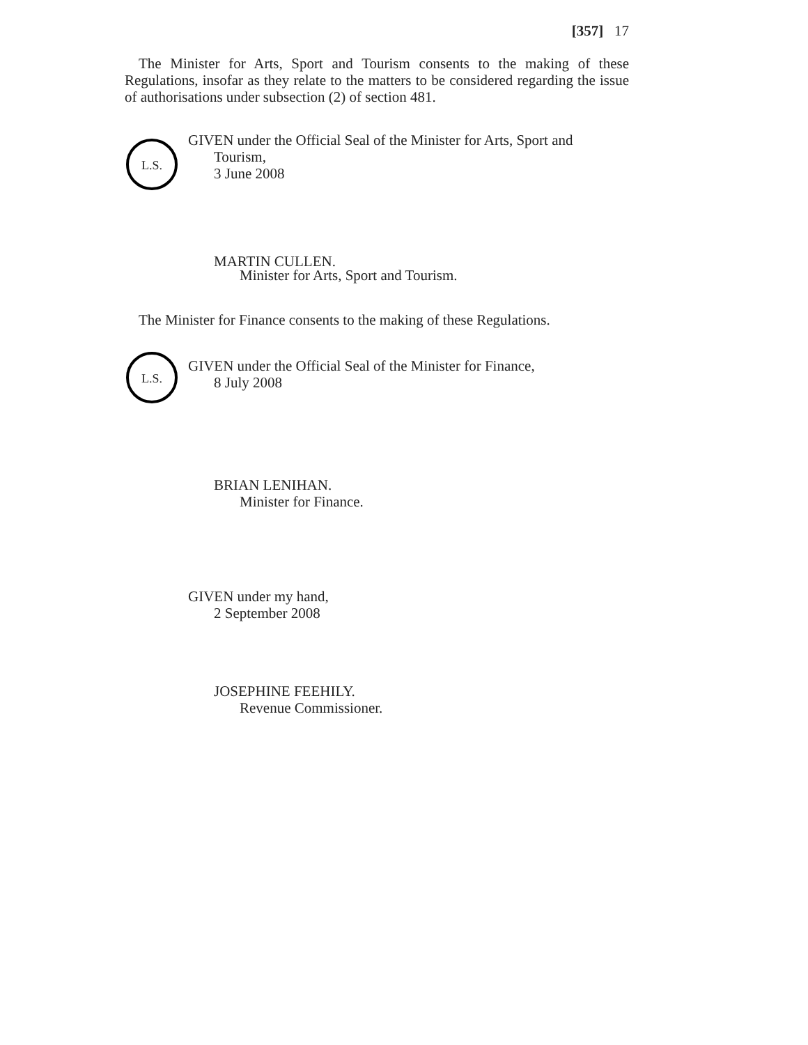[357] 17
The Minister for Arts, Sport and Tourism consents to the making of these Regulations, insofar as they relate to the matters to be considered regarding the issue of authorisations under subsection (2) of section 481.
L.S.
GIVEN under the Official Seal of the Minister for Arts, Sport and
Tourism,
3 June 2008
MARTIN CULLEN.
Minister for Arts, Sport and Tourism.
The Minister for Finance consents to the making of these Regulations.
L.S.
GIVEN under the Official Seal of the Minister for Finance,
8 July 2008
BRIAN LENIHAN.
Minister for Finance.
GIVEN under my hand,
2 September 2008
JOSEPHINE FEEHILY.
Revenue Commissioner.